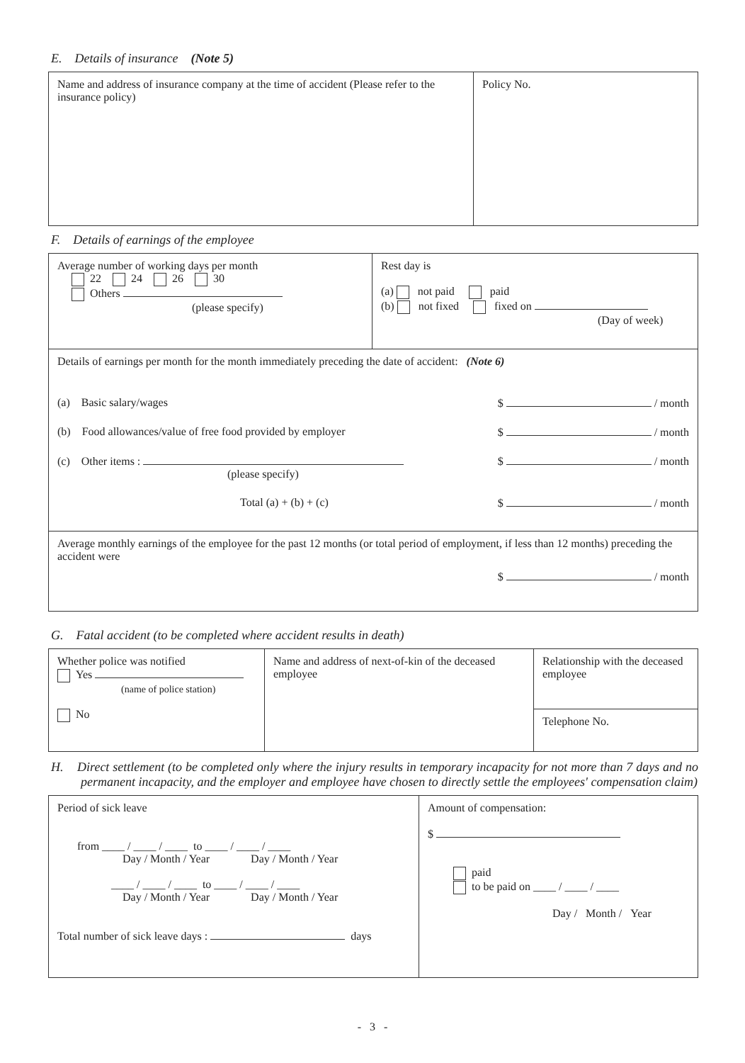E. Details of insurance (Note 5)
| Name and address of insurance company at the time of accident (Please refer to the insurance policy) | Policy No. |
F. Details of earnings of the employee
| Average number of working days per month 22 24 26 30 Others (please specify) | Rest day is (a) not paid paid (b) not fixed fixed on (Day of week) |
| Details of earnings per month for the month immediately preceding the date of accident: (Note 6) (a) Basic salary/wages $ / month (b) Food allowances/value of free food provided by employer $ / month (c) Other items : (please specify) $ / month Total (a) + (b) + (c) $ / month | |
| Average monthly earnings of the employee for the past 12 months (or total period of employment, if less than 12 months) preceding the accident were $ / month | |
G. Fatal accident (to be completed where accident results in death)
| Whether police was notified Yes (name of police station) No | Name and address of next-of-kin of the deceased employee | Relationship with the deceased employee |
| | | Telephone No. |
H. Direct settlement (to be completed only where the injury results in temporary incapacity for not more than 7 days and no permanent incapacity, and the employer and employee have chosen to directly settle the employees' compensation claim)
| Period of sick leave from ____ / ____ / ____ to ____ / ____ / ____ Day / Month / Year Day / Month / Year ____ / ____ / ____ to ____ / ____ / ____ Day / Month / Year Day / Month / Year Total number of sick leave days : days | Amount of compensation: $ paid to be paid on ____ / ____ / ____ Day / Month / Year |
- 3 -